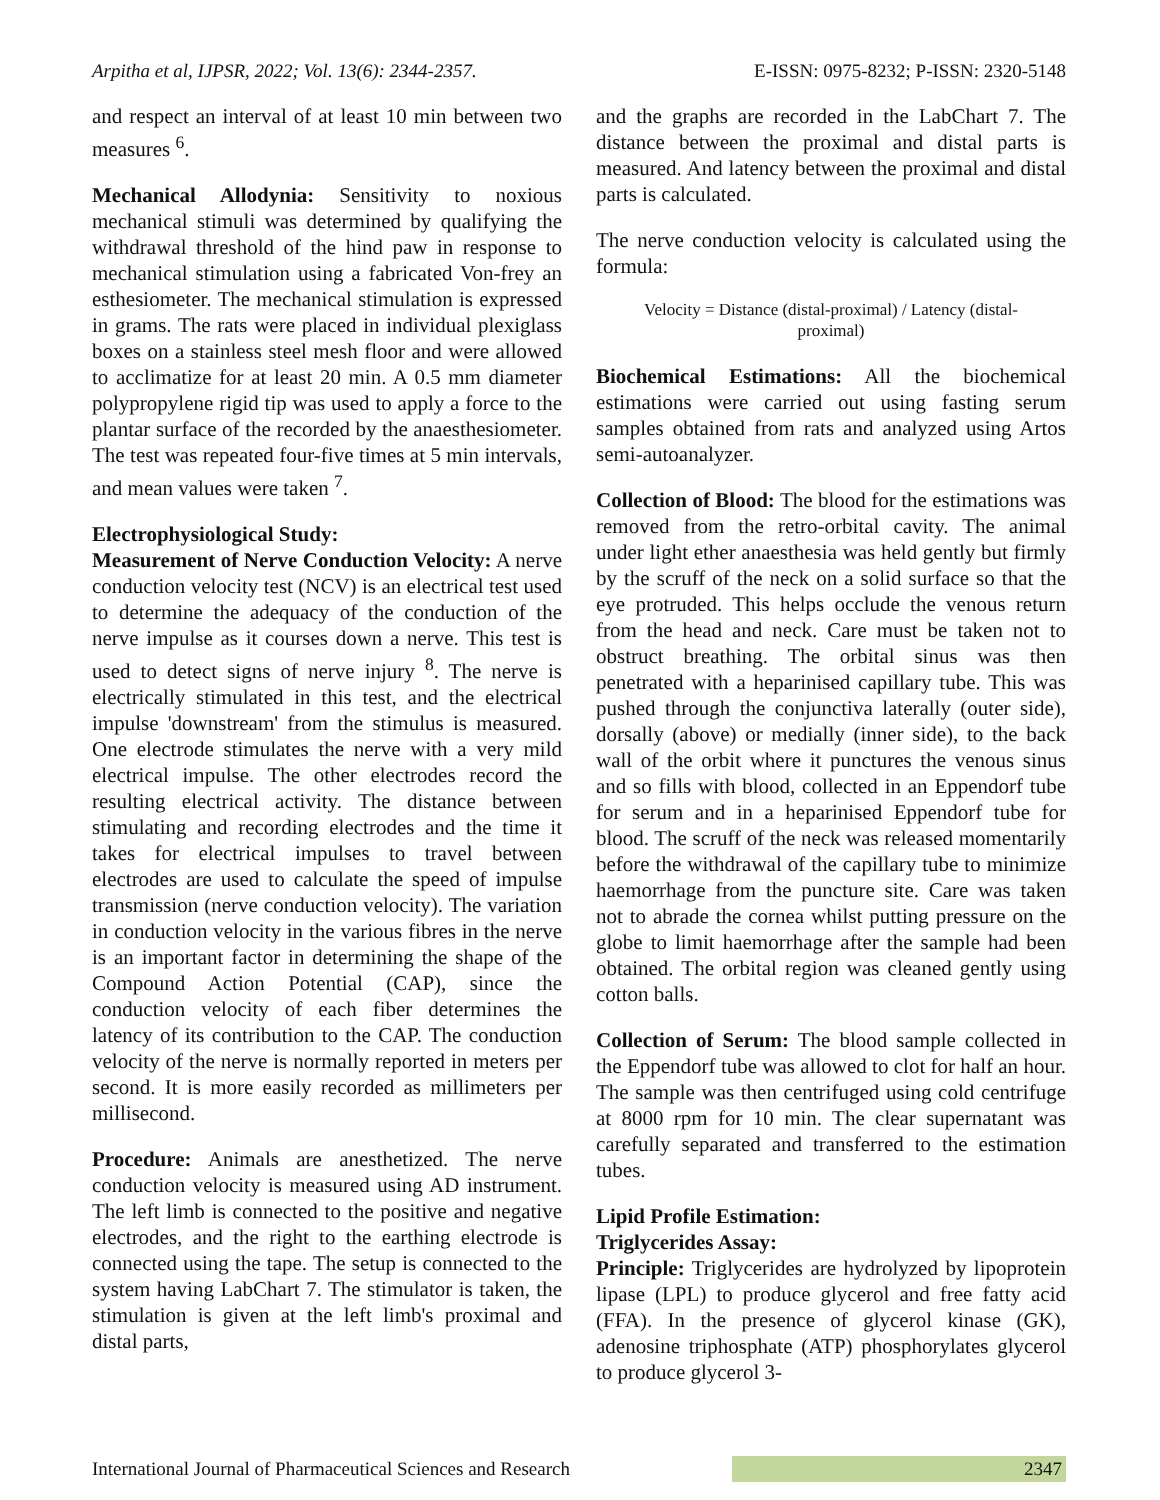Arpitha et al, IJPSR, 2022; Vol. 13(6): 2344-2357. E-ISSN: 0975-8232; P-ISSN: 2320-5148
and respect an interval of at least 10 min between two measures <sup>6</sup>.
Mechanical Allodynia: Sensitivity to noxious mechanical stimuli was determined by qualifying the withdrawal threshold of the hind paw in response to mechanical stimulation using a fabricated Von-frey an esthesiometer. The mechanical stimulation is expressed in grams. The rats were placed in individual plexiglass boxes on a stainless steel mesh floor and were allowed to acclimatize for at least 20 min. A 0.5 mm diameter polypropylene rigid tip was used to apply a force to the plantar surface of the recorded by the anaesthesiometer. The test was repeated four-five times at 5 min intervals, and mean values were taken <sup>7</sup>.
Electrophysiological Study:
Measurement of Nerve Conduction Velocity: A nerve conduction velocity test (NCV) is an electrical test used to determine the adequacy of the conduction of the nerve impulse as it courses down a nerve. This test is used to detect signs of nerve injury <sup>8</sup>. The nerve is electrically stimulated in this test, and the electrical impulse 'downstream' from the stimulus is measured. One electrode stimulates the nerve with a very mild electrical impulse. The other electrodes record the resulting electrical activity. The distance between stimulating and recording electrodes and the time it takes for electrical impulses to travel between electrodes are used to calculate the speed of impulse transmission (nerve conduction velocity). The variation in conduction velocity in the various fibres in the nerve is an important factor in determining the shape of the Compound Action Potential (CAP), since the conduction velocity of each fiber determines the latency of its contribution to the CAP. The conduction velocity of the nerve is normally reported in meters per second. It is more easily recorded as millimeters per millisecond.
Procedure: Animals are anesthetized. The nerve conduction velocity is measured using AD instrument. The left limb is connected to the positive and negative electrodes, and the right to the earthing electrode is connected using the tape. The setup is connected to the system having LabChart 7. The stimulator is taken, the stimulation is given at the left limb's proximal and distal parts,
and the graphs are recorded in the LabChart 7. The distance between the proximal and distal parts is measured. And latency between the proximal and distal parts is calculated.
The nerve conduction velocity is calculated using the formula:
Velocity = Distance (distal-proximal) / Latency (distal-
proximal)
Biochemical Estimations: All the biochemical estimations were carried out using fasting serum samples obtained from rats and analyzed using Artos semi-autoanalyzer.
Collection of Blood: The blood for the estimations was removed from the retro-orbital cavity. The animal under light ether anaesthesia was held gently but firmly by the scruff of the neck on a solid surface so that the eye protruded. This helps occlude the venous return from the head and neck. Care must be taken not to obstruct breathing. The orbital sinus was then penetrated with a heparinised capillary tube. This was pushed through the conjunctiva laterally (outer side), dorsally (above) or medially (inner side), to the back wall of the orbit where it punctures the venous sinus and so fills with blood, collected in an Eppendorf tube for serum and in a heparinised Eppendorf tube for blood. The scruff of the neck was released momentarily before the withdrawal of the capillary tube to minimize haemorrhage from the puncture site. Care was taken not to abrade the cornea whilst putting pressure on the globe to limit haemorrhage after the sample had been obtained. The orbital region was cleaned gently using cotton balls.
Collection of Serum: The blood sample collected in the Eppendorf tube was allowed to clot for half an hour. The sample was then centrifuged using cold centrifuge at 8000 rpm for 10 min. The clear supernatant was carefully separated and transferred to the estimation tubes.
Lipid Profile Estimation:
Triglycerides Assay:
Principle: Triglycerides are hydrolyzed by lipoprotein lipase (LPL) to produce glycerol and free fatty acid (FFA). In the presence of glycerol kinase (GK), adenosine triphosphate (ATP) phosphorylates glycerol to produce glycerol 3-
International Journal of Pharmaceutical Sciences and Research 2347